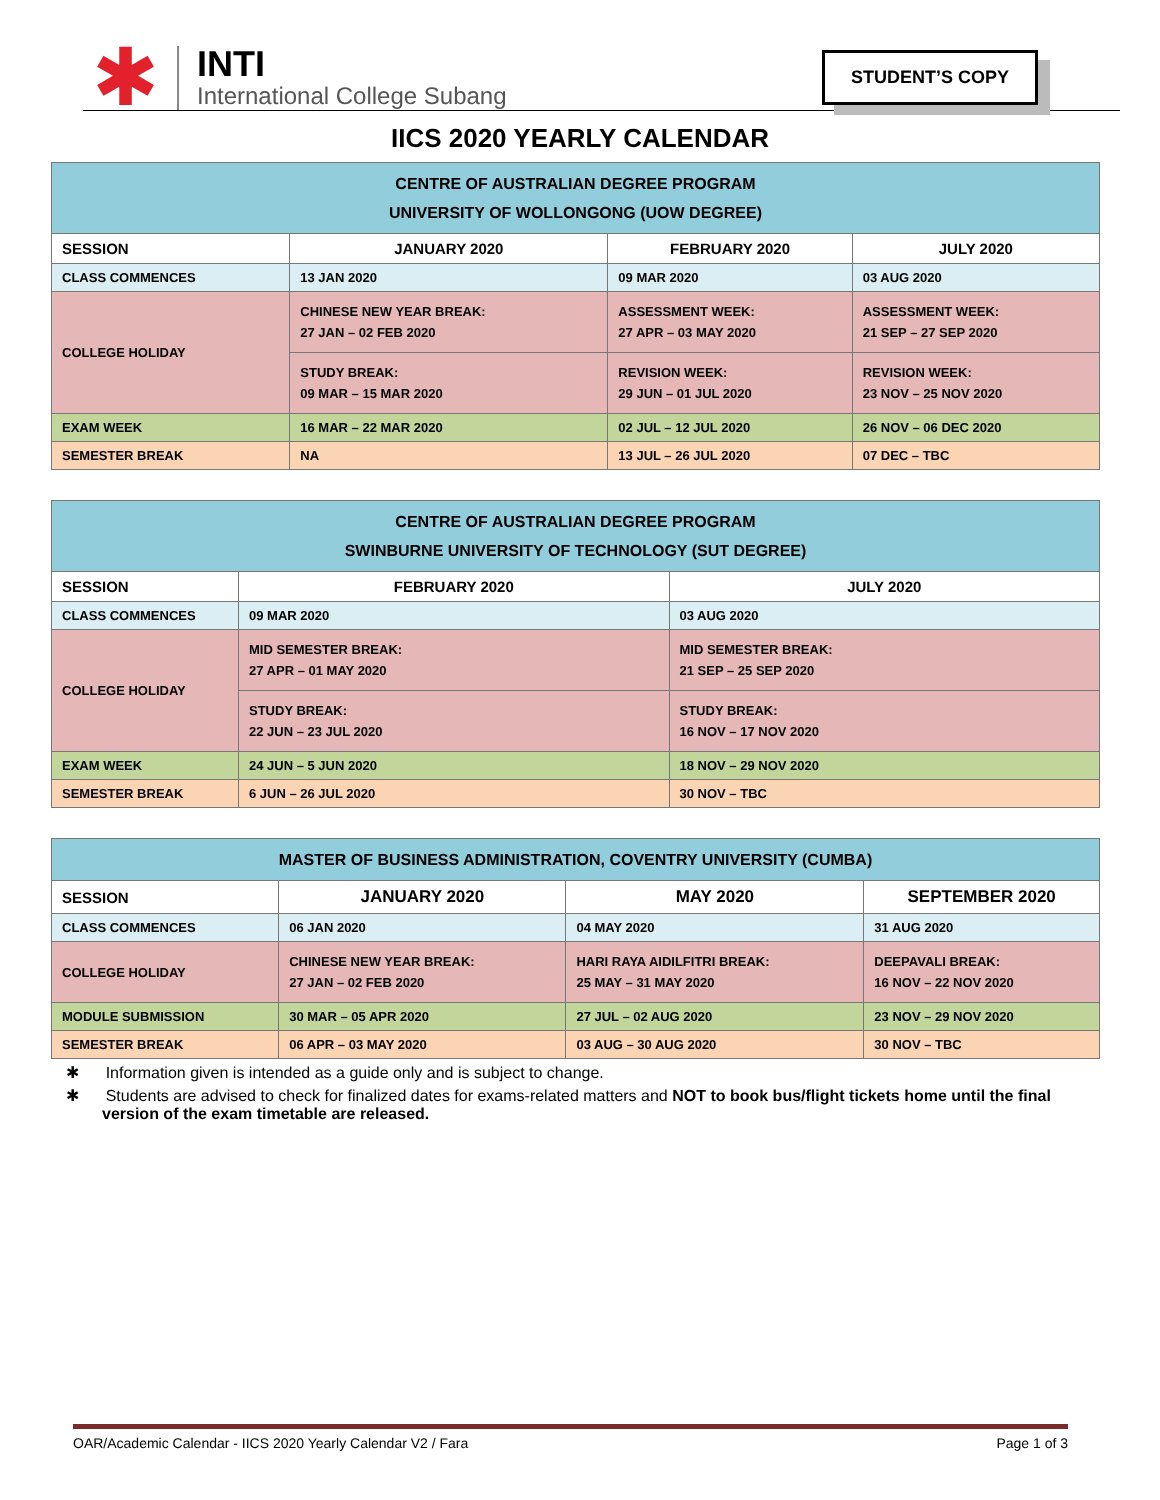✱
INTI
International College Subang
STUDENT’S COPY
IICS 2020 YEARLY CALENDAR
| CENTRE OF AUSTRALIAN DEGREE PROGRAM UNIVERSITY OF WOLLONGONG (UOW DEGREE) | | | |
| SESSION | JANUARY 2020 | FEBRUARY 2020 | JULY 2020 |
| CLASS COMMENCES | 13 JAN 2020 | 09 MAR 2020 | 03 AUG 2020 |
| COLLEGE HOLIDAY | CHINESE NEW YEAR BREAK: 27 JAN – 02 FEB 2020 | ASSESSMENT WEEK: 27 APR – 03 MAY 2020 | ASSESSMENT WEEK: 21 SEP – 27 SEP 2020 |
| | STUDY BREAK: 09 MAR – 15 MAR 2020 | REVISION WEEK: 29 JUN – 01 JUL 2020 | REVISION WEEK: 23 NOV – 25 NOV 2020 |
| EXAM WEEK | 16 MAR – 22 MAR 2020 | 02 JUL – 12 JUL 2020 | 26 NOV – 06 DEC 2020 |
| SEMESTER BREAK | NA | 13 JUL – 26 JUL 2020 | 07 DEC – TBC |
| CENTRE OF AUSTRALIAN DEGREE PROGRAM SWINBURNE UNIVERSITY OF TECHNOLOGY (SUT DEGREE) | | |
| SESSION | FEBRUARY 2020 | JULY 2020 |
| CLASS COMMENCES | 09 MAR 2020 | 03 AUG 2020 |
| COLLEGE HOLIDAY | MID SEMESTER BREAK: 27 APR – 01 MAY 2020 | MID SEMESTER BREAK: 21 SEP – 25 SEP 2020 |
| | STUDY BREAK: 22 JUN – 23 JUL 2020 | STUDY BREAK: 16 NOV – 17 NOV 2020 |
| EXAM WEEK | 24 JUN – 5 JUN 2020 | 18 NOV – 29 NOV 2020 |
| SEMESTER BREAK | 6 JUN – 26 JUL 2020 | 30 NOV – TBC |
| MASTER OF BUSINESS ADMINISTRATION, COVENTRY UNIVERSITY (CUMBA) | | | |
| SESSION | JANUARY 2020 | MAY 2020 | SEPTEMBER 2020 |
| CLASS COMMENCES | 06 JAN 2020 | 04 MAY 2020 | 31 AUG 2020 |
| COLLEGE HOLIDAY | CHINESE NEW YEAR BREAK: 27 JAN – 02 FEB 2020 | HARI RAYA AIDILFITRI BREAK: 25 MAY – 31 MAY 2020 | DEEPAVALI BREAK: 16 NOV – 22 NOV 2020 |
| MODULE SUBMISSION | 30 MAR – 05 APR 2020 | 27 JUL – 02 AUG 2020 | 23 NOV – 29 NOV 2020 |
| SEMESTER BREAK | 06 APR – 03 MAY 2020 | 03 AUG – 30 AUG 2020 | 30 NOV – TBC |
✱ Information given is intended as a guide only and is subject to change.
✱ Students are advised to check for finalized dates for exams-related matters and NOT to book bus/flight tickets home until the final version of the exam timetable are released.
OAR/Academic Calendar - IICS 2020 Yearly Calendar V2 / Fara Page 1 of 3